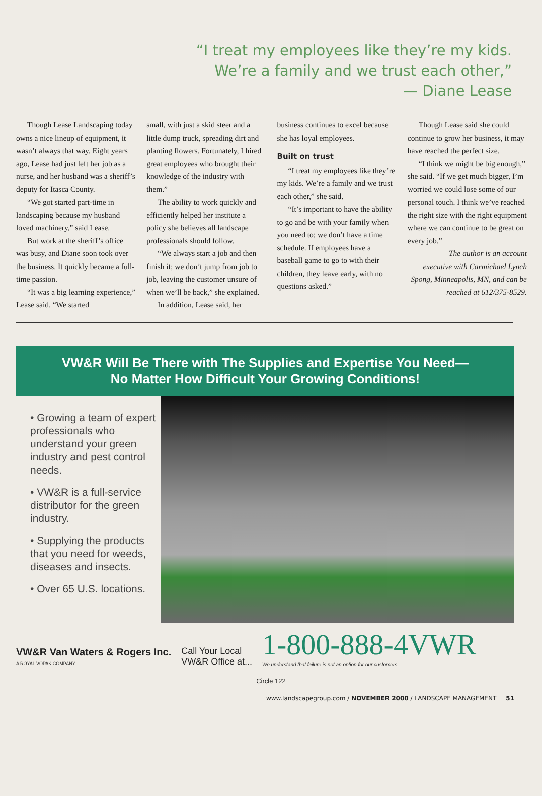“I treat my employees like they’re my kids. We’re a family and we trust each other,”
— Diane Lease
Though Lease Landscaping today owns a nice lineup of equipment, it wasn’t always that way. Eight years ago, Lease had just left her job as a nurse, and her husband was a sheriff’s deputy for Itasca County.
“We got started part-time in landscaping because my husband loved machinery,” said Lease.
But work at the sheriff’s office was busy, and Diane soon took over the business. It quickly became a full-time passion.
“It was a big learning experience,” Lease said. “We started
small, with just a skid steer and a little dump truck, spreading dirt and planting flowers. Fortunately, I hired great employees who brought their knowledge of the industry with them.”
The ability to work quickly and efficiently helped her institute a policy she believes all landscape professionals should follow.
“We always start a job and then finish it; we don’t jump from job to job, leaving the customer unsure of when we’ll be back,” she explained.
In addition, Lease said, her
business continues to excel because she has loyal employees.
Built on trust
“I treat my employees like they’re my kids. We’re a family and we trust each other,” she said.
“It’s important to have the ability to go and be with your family when you need to; we don’t have a time schedule. If employees have a baseball game to go to with their children, they leave early, with no questions asked.”
Though Lease said she could continue to grow her business, it may have reached the perfect size.
“I think we might be big enough,” she said. “If we get much bigger, I’m worried we could lose some of our personal touch. I think we’ve reached the right size with the right equipment where we can continue to be great on every job.”
— The author is an account executive with Carmichael Lynch Spong, Minneapolis, MN, and can be reached at 612/375-8529.
VW&R Will Be There with The Supplies and Expertise You Need—
No Matter How Difficult Your Growing Conditions!
• Growing a team of expert professionals who understand your green industry and pest control needs.
• VW&R is a full-service distributor for the green industry.
• Supplying the products that you need for weeds, diseases and insects.
• Over 65 U.S. locations.
VW&R Van Waters & Rogers Inc.
A ROYAL VOPAK COMPANY
Call Your Local
VW&R Office at...
1-800-888-4VWR
We understand that failure is not an option for our customers
Circle 122
www.landscapegroup.com / NOVEMBER 2000 / LANDSCAPE MANAGEMENT 51